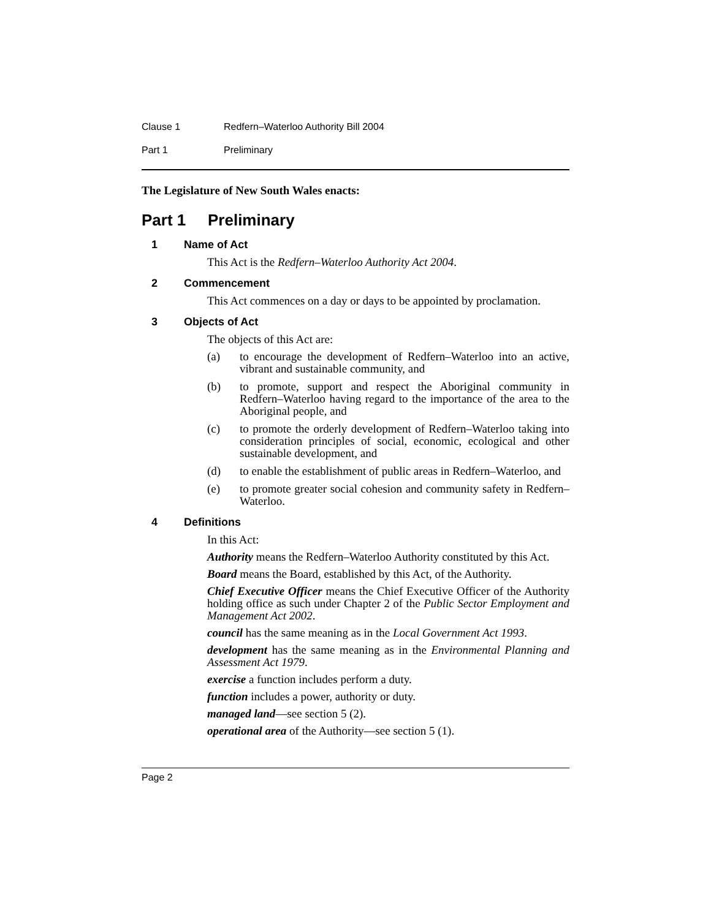Clause 1 Redfern–Waterloo Authority Bill 2004
Part 1 Preliminary
The Legislature of New South Wales enacts:
Part 1 Preliminary
1 Name of Act
This Act is the Redfern–Waterloo Authority Act 2004.
2 Commencement
This Act commences on a day or days to be appointed by proclamation.
3 Objects of Act
The objects of this Act are:
(a) to encourage the development of Redfern–Waterloo into an active, vibrant and sustainable community, and
(b) to promote, support and respect the Aboriginal community in Redfern–Waterloo having regard to the importance of the area to the Aboriginal people, and
(c) to promote the orderly development of Redfern–Waterloo taking into consideration principles of social, economic, ecological and other sustainable development, and
(d) to enable the establishment of public areas in Redfern–Waterloo, and
(e) to promote greater social cohesion and community safety in Redfern–Waterloo.
4 Definitions
In this Act:
Authority means the Redfern–Waterloo Authority constituted by this Act.
Board means the Board, established by this Act, of the Authority.
Chief Executive Officer means the Chief Executive Officer of the Authority holding office as such under Chapter 2 of the Public Sector Employment and Management Act 2002.
council has the same meaning as in the Local Government Act 1993.
development has the same meaning as in the Environmental Planning and Assessment Act 1979.
exercise a function includes perform a duty.
function includes a power, authority or duty.
managed land—see section 5 (2).
operational area of the Authority—see section 5 (1).
Page 2